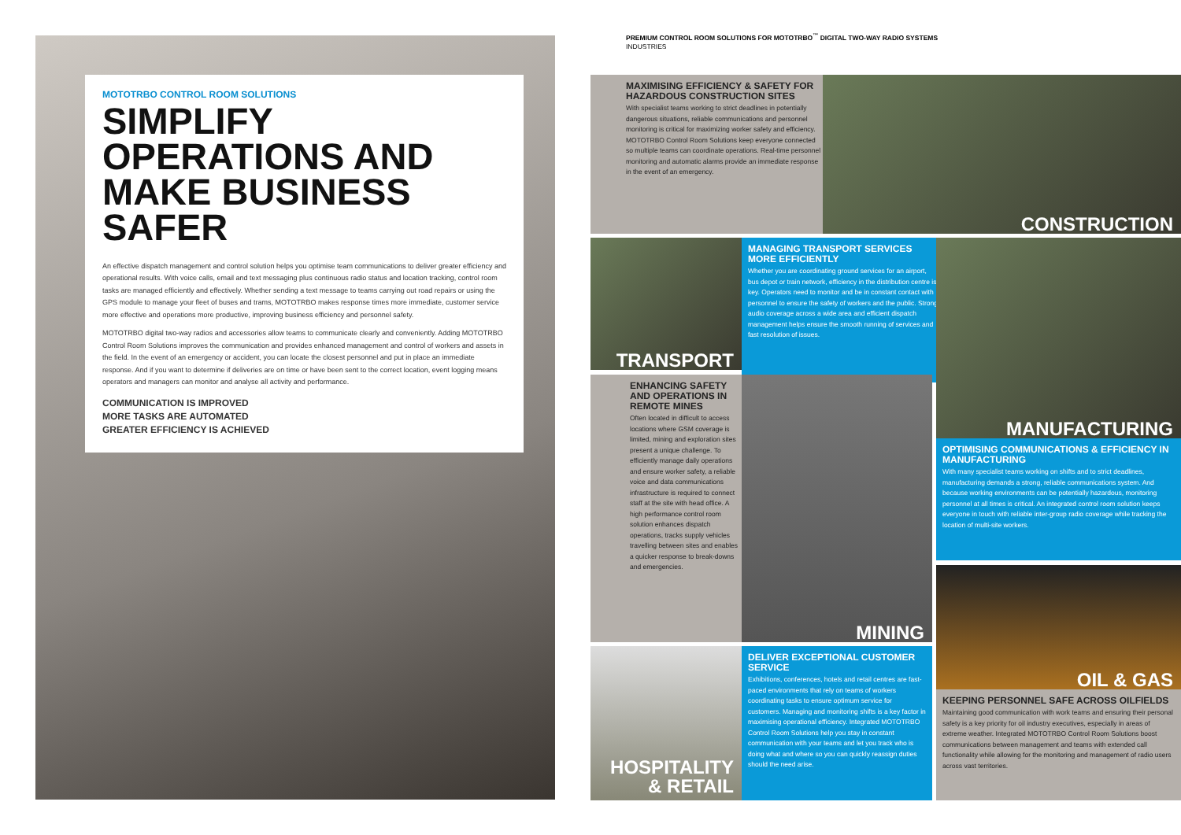MOTOTRBO CONTROL ROOM SOLUTIONS
SIMPLIFY OPERATIONS AND MAKE BUSINESS SAFER
An effective dispatch management and control solution helps you optimise team communications to deliver greater efficiency and operational results. With voice calls, email and text messaging plus continuous radio status and location tracking, control room tasks are managed efficiently and effectively. Whether sending a text message to teams carrying out road repairs or using the GPS module to manage your fleet of buses and trams, MOTOTRBO makes response times more immediate, customer service more effective and operations more productive, improving business efficiency and personnel safety.
MOTOTRBO digital two-way radios and accessories allow teams to communicate clearly and conveniently. Adding MOTOTRBO Control Room Solutions improves the communication and provides enhanced management and control of workers and assets in the field. In the event of an emergency or accident, you can locate the closest personnel and put in place an immediate response. And if you want to determine if deliveries are on time or have been sent to the correct location, event logging means operators and managers can monitor and analyse all activity and performance.
COMMUNICATION IS IMPROVED
MORE TASKS ARE AUTOMATED
GREATER EFFICIENCY IS ACHIEVED
PREMIUM CONTROL ROOM SOLUTIONS FOR MOTOTRBO<sup>™</sup> DIGITAL TWO-WAY RADIO SYSTEMS
INDUSTRIES
MAXIMISING EFFICIENCY & SAFETY FOR HAZARDOUS CONSTRUCTION SITES
With specialist teams working to strict deadlines in potentially dangerous situations, reliable communications and personnel monitoring is critical for maximizing worker safety and efficiency. MOTOTRBO Control Room Solutions keep everyone connected so multiple teams can coordinate operations. Real-time personnel monitoring and automatic alarms provide an immediate response in the event of an emergency.
CONSTRUCTION
TRANSPORT
MANAGING TRANSPORT SERVICES MORE EFFICIENTLY
Whether you are coordinating ground services for an airport, bus depot or train network, efficiency in the distribution centre is key. Operators need to monitor and be in constant contact with personnel to ensure the safety of workers and the public. Strong audio coverage across a wide area and efficient dispatch management helps ensure the smooth running of services and fast resolution of issues.
MANUFACTURING
ENHANCING SAFETY AND OPERATIONS IN REMOTE MINES
Often located in difficult to access locations where GSM coverage is limited, mining and exploration sites present a unique challenge. To efficiently manage daily operations and ensure worker safety, a reliable voice and data communications infrastructure is required to connect staff at the site with head office. A high performance control room solution enhances dispatch operations, tracks supply vehicles travelling between sites and enables a quicker response to break-downs and emergencies.
MINING
OPTIMISING COMMUNICATIONS & EFFICIENCY IN MANUFACTURING
With many specialist teams working on shifts and to strict deadlines, manufacturing demands a strong, reliable communications system. And because working environments can be potentially hazardous, monitoring personnel at all times is critical. An integrated control room solution keeps everyone in touch with reliable inter-group radio coverage while tracking the location of multi-site workers.
OIL & GAS
HOSPITALITY
& RETAIL
DELIVER EXCEPTIONAL CUSTOMER SERVICE
Exhibitions, conferences, hotels and retail centres are fast-paced environments that rely on teams of workers coordinating tasks to ensure optimum service for customers. Managing and monitoring shifts is a key factor in maximising operational efficiency. Integrated MOTOTRBO Control Room Solutions help you stay in constant communication with your teams and let you track who is doing what and where so you can quickly reassign duties should the need arise.
KEEPING PERSONNEL SAFE ACROSS OILFIELDS
Maintaining good communication with work teams and ensuring their personal safety is a key priority for oil industry executives, especially in areas of extreme weather. Integrated MOTOTRBO Control Room Solutions boost communications between management and teams with extended call functionality while allowing for the monitoring and management of radio users across vast territories.